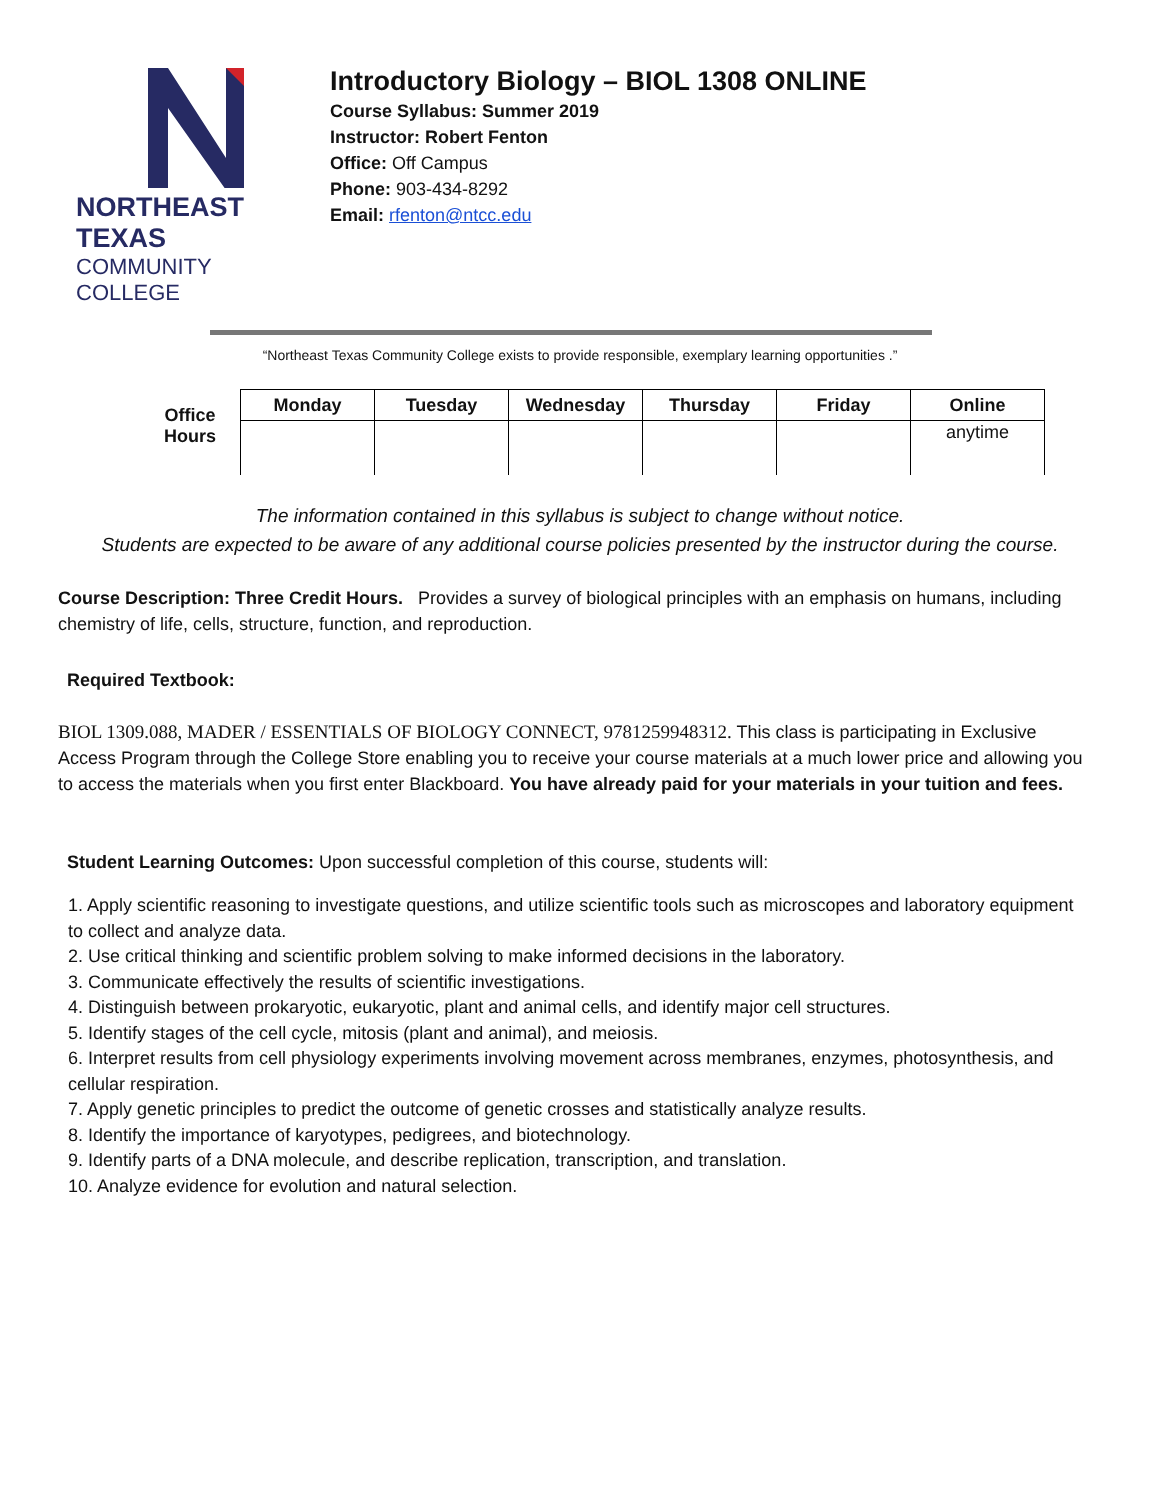NORTHEAST TEXAS
COMMUNITY COLLEGE
Introductory Biology – BIOL 1308 ONLINE
Course Syllabus: Summer 2019
Instructor: Robert Fenton
Office: Off Campus
Phone: 903-434-8292
Email: rfenton@ntcc.edu
“Northeast Texas Community College exists to provide responsible, exemplary learning opportunities .”
Office
Hours
| Monday | Tuesday | Wednesday | Thursday | Friday | Online |
| --- | --- | --- | --- | --- | --- |
| | | | | | anytime |
The information contained in this syllabus is subject to change without notice.
Students are expected to be aware of any additional course policies presented by the instructor during the course.
Course Description: Three Credit Hours. Provides a survey of biological principles with an emphasis on humans, including chemistry of life, cells, structure, function, and reproduction.
Required Textbook:
BIOL 1309.088, MADER / ESSENTIALS OF BIOLOGY CONNECT, 9781259948312. This class is participating in Exclusive Access Program through the College Store enabling you to receive your course materials at a much lower price and allowing you to access the materials when you first enter Blackboard. You have already paid for your materials in your tuition and fees.
Student Learning Outcomes: Upon successful completion of this course, students will:
1. Apply scientific reasoning to investigate questions, and utilize scientific tools such as microscopes and laboratory equipment to collect and analyze data.
2. Use critical thinking and scientific problem solving to make informed decisions in the laboratory.
3. Communicate effectively the results of scientific investigations.
4. Distinguish between prokaryotic, eukaryotic, plant and animal cells, and identify major cell structures.
5. Identify stages of the cell cycle, mitosis (plant and animal), and meiosis.
6. Interpret results from cell physiology experiments involving movement across membranes, enzymes, photosynthesis, and cellular respiration.
7. Apply genetic principles to predict the outcome of genetic crosses and statistically analyze results.
8. Identify the importance of karyotypes, pedigrees, and biotechnology.
9. Identify parts of a DNA molecule, and describe replication, transcription, and translation.
10. Analyze evidence for evolution and natural selection.